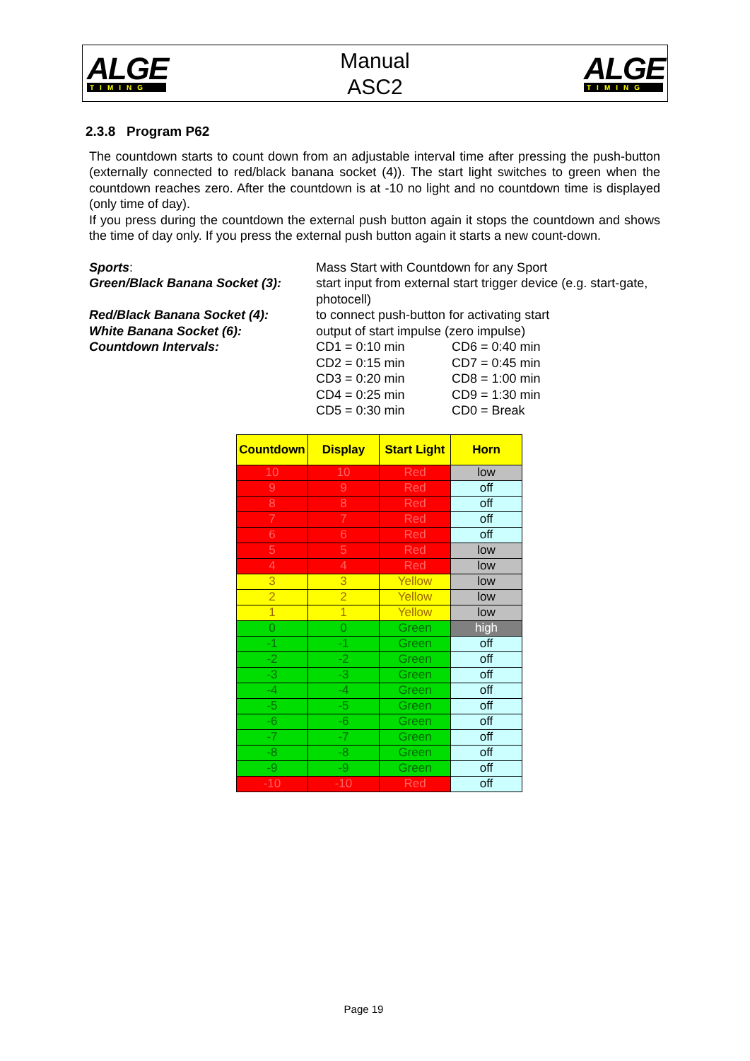ALGE
TIMING
Manual
ASC2
ALGE
TIMING
2.3.8 Program P62
The countdown starts to count down from an adjustable interval time after pressing the push-button (externally connected to red/black banana socket (4)). The start light switches to green when the countdown reaches zero. After the countdown is at -10 no light and no countdown time is displayed (only time of day).
If you press during the countdown the external push button again it stops the countdown and shows the time of day only. If you press the external push button again it starts a new count-down.
Sports:
Mass Start with Countdown for any Sport
Green/Black Banana Socket (3):
start input from external start trigger device (e.g. start-gate, photocell)
Red/Black Banana Socket (4):
to connect push-button for activating start
White Banana Socket (6):
output of start impulse (zero impulse)
Countdown Intervals:
CD1 = 0:10 min
CD6 = 0:40 min
CD2 = 0:15 min
CD7 = 0:45 min
CD3 = 0:20 min
CD8 = 1:00 min
CD4 = 0:25 min
CD9 = 1:30 min
CD5 = 0:30 min
CD0 = Break
| Countdown | Display | Start Light | Horn |
| --- | --- | --- | --- |
| 10 | 10 | Red | low |
| 9 | 9 | Red | off |
| 8 | 8 | Red | off |
| 7 | 7 | Red | off |
| 6 | 6 | Red | off |
| 5 | 5 | Red | low |
| 4 | 4 | Red | low |
| 3 | 3 | Yellow | low |
| 2 | 2 | Yellow | low |
| 1 | 1 | Yellow | low |
| 0 | 0 | Green | high |
| -1 | -1 | Green | off |
| -2 | -2 | Green | off |
| -3 | -3 | Green | off |
| -4 | -4 | Green | off |
| -5 | -5 | Green | off |
| -6 | -6 | Green | off |
| -7 | -7 | Green | off |
| -8 | -8 | Green | off |
| -9 | -9 | Green | off |
| -10 | -10 | Red | off |
Page 19